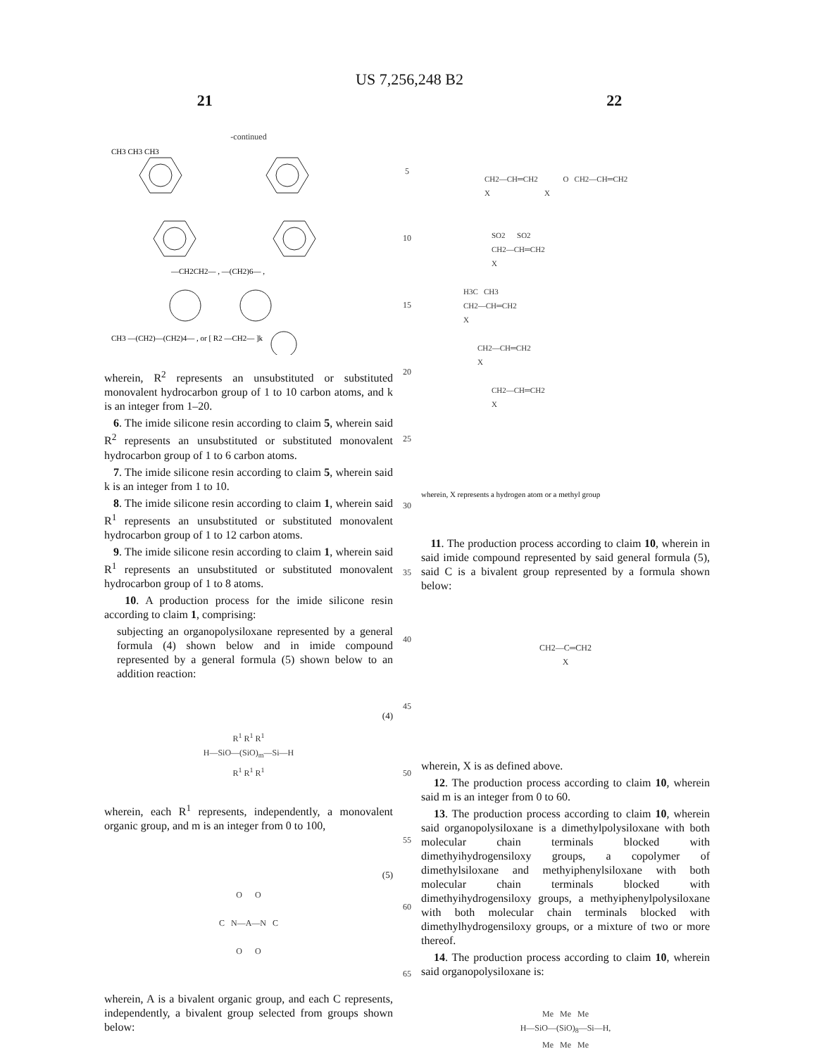US 7,256,248 B2
21 22
-continued
CH3 CH3 CH3
—CH2CH2— , —(CH2)6— ,
CH3 —(CH2)—(CH2)4— , or [ R2 —CH2— ]k
wherein, R<sup>2</sup> represents an unsubstituted or substituted monovalent hydrocarbon group of 1 to 10 carbon atoms, and k is an integer from 1–20.
6. The imide silicone resin according to claim 5, wherein said R<sup>2</sup> represents an unsubstituted or substituted monovalent hydrocarbon group of 1 to 6 carbon atoms.
7. The imide silicone resin according to claim 5, wherein said k is an integer from 1 to 10.
8. The imide silicone resin according to claim 1, wherein said R<sup>1</sup> represents an unsubstituted or substituted monovalent hydrocarbon group of 1 to 12 carbon atoms.
9. The imide silicone resin according to claim 1, wherein said R<sup>1</sup> represents an unsubstituted or substituted monovalent hydrocarbon group of 1 to 8 atoms.
10. A production process for the imide silicone resin according to claim 1, comprising:
subjecting an organopolysiloxane represented by a general formula (4) shown below and in imide compound represented by a general formula (5) shown below to an addition reaction:
(4)
R<sup>1</sup> R<sup>1</sup> R<sup>1</sup>
H—SiO—(SiO)<sub>m</sub>—Si—H
R<sup>1</sup> R<sup>1</sup> R<sup>1</sup>
wherein, each R<sup>1</sup> represents, independently, a monovalent organic group, and m is an integer from 0 to 100,
(5)
O O
C N—A—N C
O O
wherein, A is a bivalent organic group, and each C represents, independently, a bivalent group selected from groups shown below:
5
10
15
20
25
30
35
40
45
50
55
60
65
CH2—CH═CH2 O CH2—CH═CH2
X X
SO2 SO2
CH2—CH═CH2
X
H3C CH3
CH2—CH═CH2
X
CH2—CH═CH2
X
CH2—CH═CH2
X
wherein, X represents a hydrogen atom or a methyl group
11. The production process according to claim 10, wherein in said imide compound represented by said general formula (5), said C is a bivalent group represented by a formula shown below:
CH2—C═CH2
X
wherein, X is as defined above.
12. The production process according to claim 10, wherein said m is an integer from 0 to 60.
13. The production process according to claim 10, wherein said organopolysiloxane is a dimethylpolysiloxane with both molecular chain terminals blocked with dimethyihydrogensiloxy groups, a copolymer of dimethylsiloxane and methyiphenylsiloxane with both molecular chain terminals blocked with dimethyihydrogensiloxy groups, a methyiphenylpolysiloxane with both molecular chain terminals blocked with dimethylhydrogensiloxy groups, or a mixture of two or more thereof.
14. The production process according to claim 10, wherein said organopolysiloxane is:
Me Me Me
H—SiO—(SiO)<sub>8</sub>—Si—H,
Me Me Me